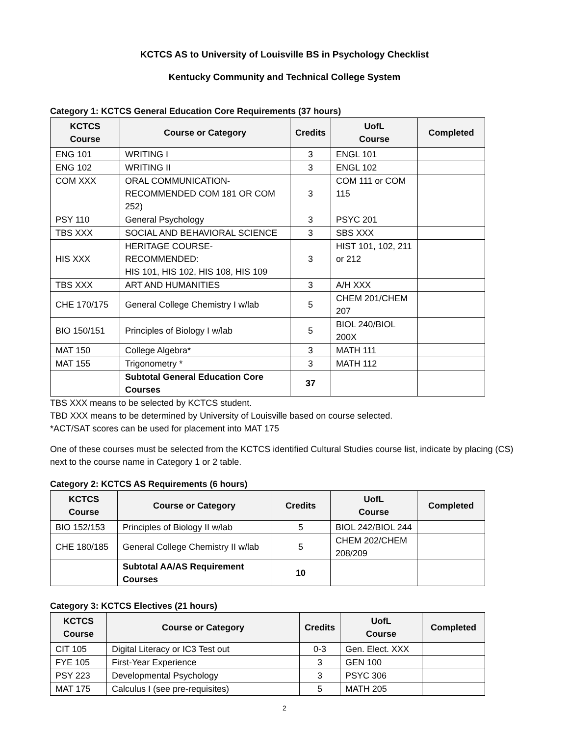KCTCS AS to University of Louisville BS in Psychology Checklist
Kentucky Community and Technical College System
Category 1: KCTCS General Education Core Requirements (37 hours)
| KCTCS Course | Course or Category | Credits | UofL Course | Completed |
| --- | --- | --- | --- | --- |
| ENG 101 | WRITING I | 3 | ENGL 101 | |
| ENG 102 | WRITING II | 3 | ENGL 102 | |
| COM XXX | ORAL COMMUNICATION- RECOMMENDED COM 181 OR COM 252) | 3 | COM 111 or COM 115 | |
| PSY 110 | General Psychology | 3 | PSYC 201 | |
| TBS XXX | SOCIAL AND BEHAVIORAL SCIENCE | 3 | SBS XXX | |
| HIS XXX | HERITAGE COURSE-RECOMMENDED: HIS 101, HIS 102, HIS 108, HIS 109 | 3 | HIST 101, 102, 211 or 212 | |
| TBS XXX | ART AND HUMANITIES | 3 | A/H XXX | |
| CHE 170/175 | General College Chemistry I w/lab | 5 | CHEM 201/CHEM 207 | |
| BIO 150/151 | Principles of Biology I w/lab | 5 | BIOL 240/BIOL 200X | |
| MAT 150 | College Algebra* | 3 | MATH 111 | |
| MAT 155 | Trigonometry * | 3 | MATH 112 | |
| | Subtotal General Education Core Courses | 37 | | |
TBS XXX means to be selected by KCTCS student.
TBD XXX means to be determined by University of Louisville based on course selected.
*ACT/SAT scores can be used for placement into MAT 175
One of these courses must be selected from the KCTCS identified Cultural Studies course list, indicate by placing (CS) next to the course name in Category 1 or 2 table.
Category 2: KCTCS AS Requirements (6 hours)
| KCTCS Course | Course or Category | Credits | UofL Course | Completed |
| --- | --- | --- | --- | --- |
| BIO 152/153 | Principles of Biology II w/lab | 5 | BIOL 242/BIOL 244 | |
| CHE 180/185 | General College Chemistry II w/lab | 5 | CHEM 202/CHEM 208/209 | |
| | Subtotal AA/AS Requirement Courses | 10 | | |
Category 3: KCTCS Electives (21 hours)
| KCTCS Course | Course or Category | Credits | UofL Course | Completed |
| --- | --- | --- | --- | --- |
| CIT 105 | Digital Literacy or IC3 Test out | 0-3 | Gen. Elect. XXX | |
| FYE 105 | First-Year Experience | 3 | GEN 100 | |
| PSY 223 | Developmental Psychology | 3 | PSYC 306 | |
| MAT 175 | Calculus I (see pre-requisites) | 5 | MATH 205 | |
2